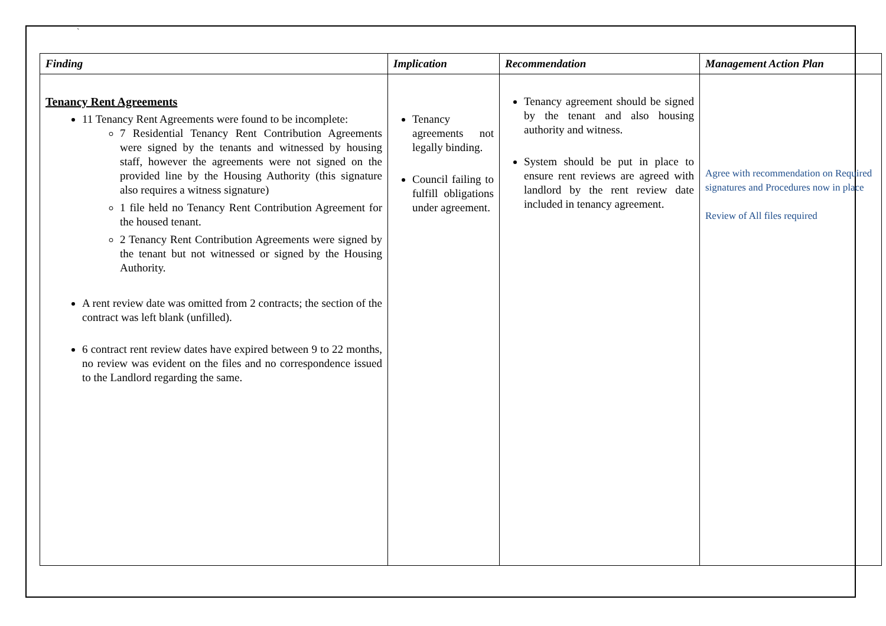`
| Finding | Implication | Recommendation | Management Action Plan |
| --- | --- | --- | --- |
| Tenancy Rent Agreements 11 Tenancy Rent Agreements were found to be incomplete: 7 Residential Tenancy Rent Contribution Agreements were signed by the tenants and witnessed by housing staff, however the agreements were not signed on the provided line by the Housing Authority (this signature also requires a witness signature) 1 file held no Tenancy Rent Contribution Agreement for the housed tenant. 2 Tenancy Rent Contribution Agreements were signed by the tenant but not witnessed or signed by the Housing Authority. A rent review date was omitted from 2 contracts; the section of the contract was left blank (unfilled). 6 contract rent review dates have expired between 9 to 22 months, no review was evident on the files and no correspondence issued to the Landlord regarding the same. | Tenancy agreements not legally binding. Council failing to fulfill obligations under agreement. | Tenancy agreement should be signed by the tenant and also housing authority and witness. System should be put in place to ensure rent reviews are agreed with landlord by the rent review date included in tenancy agreement. | Agree with recommendation on Required signatures and Procedures now in place Review of All files required |